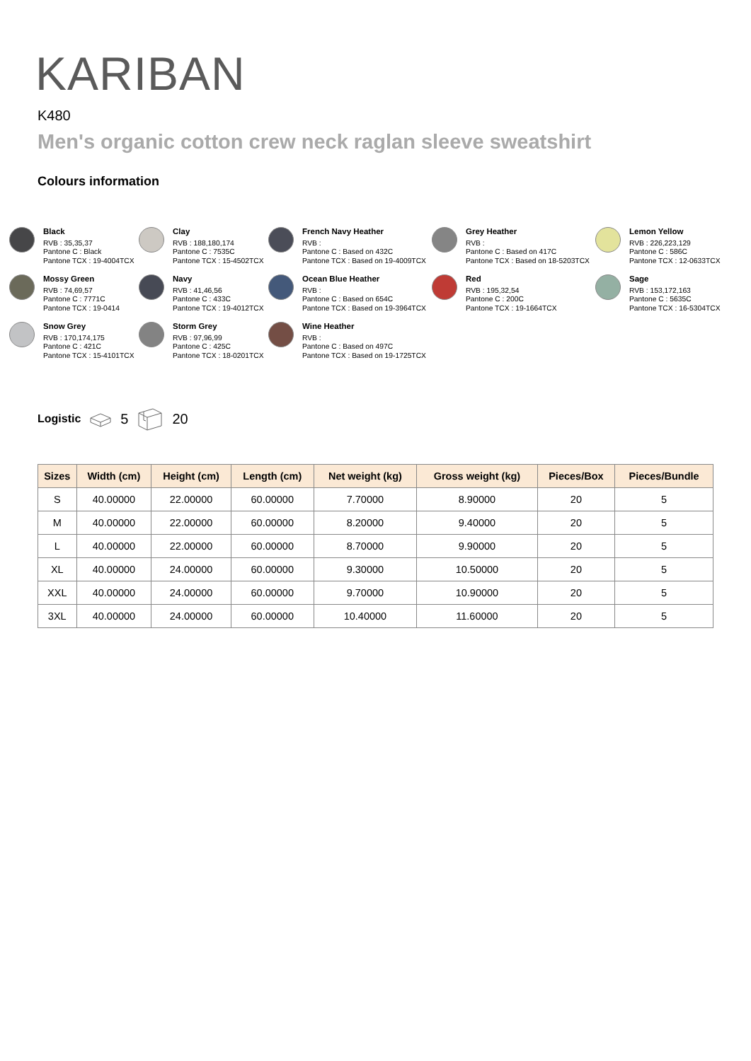KARIBAN
K480
Men's organic cotton crew neck raglan sleeve sweatshirt
Colours information
Black
RVB : 35,35,37
Pantone C : Black
Pantone TCX : 19-4004TCX
Clay
RVB : 188,180,174
Pantone C : 7535C
Pantone TCX : 15-4502TCX
French Navy Heather
RVB :
Pantone C : Based on 432C
Pantone TCX : Based on 19-4009TCX
Grey Heather
RVB :
Pantone C : Based on 417C
Pantone TCX : Based on 18-5203TCX
Lemon Yellow
RVB : 226,223,129
Pantone C : 586C
Pantone TCX : 12-0633TCX
Mossy Green
RVB : 74,69,57
Pantone C : 7771C
Pantone TCX : 19-0414
Navy
RVB : 41,46,56
Pantone C : 433C
Pantone TCX : 19-4012TCX
Ocean Blue Heather
RVB :
Pantone C : Based on 654C
Pantone TCX : Based on 19-3964TCX
Red
RVB : 195,32,54
Pantone C : 200C
Pantone TCX : 19-1664TCX
Sage
RVB : 153,172,163
Pantone C : 5635C
Pantone TCX : 16-5304TCX
Snow Grey
RVB : 170,174,175
Pantone C : 421C
Pantone TCX : 15-4101TCX
Storm Grey
RVB : 97,96,99
Pantone C : 425C
Pantone TCX : 18-0201TCX
Wine Heather
RVB :
Pantone C : Based on 497C
Pantone TCX : Based on 19-1725TCX
Logistic 5 20
| Sizes | Width (cm) | Height (cm) | Length (cm) | Net weight (kg) | Gross weight (kg) | Pieces/Box | Pieces/Bundle |
| --- | --- | --- | --- | --- | --- | --- | --- |
| S | 40.00000 | 22.00000 | 60.00000 | 7.70000 | 8.90000 | 20 | 5 |
| M | 40.00000 | 22.00000 | 60.00000 | 8.20000 | 9.40000 | 20 | 5 |
| L | 40.00000 | 22.00000 | 60.00000 | 8.70000 | 9.90000 | 20 | 5 |
| XL | 40.00000 | 24.00000 | 60.00000 | 9.30000 | 10.50000 | 20 | 5 |
| XXL | 40.00000 | 24.00000 | 60.00000 | 9.70000 | 10.90000 | 20 | 5 |
| 3XL | 40.00000 | 24.00000 | 60.00000 | 10.40000 | 11.60000 | 20 | 5 |